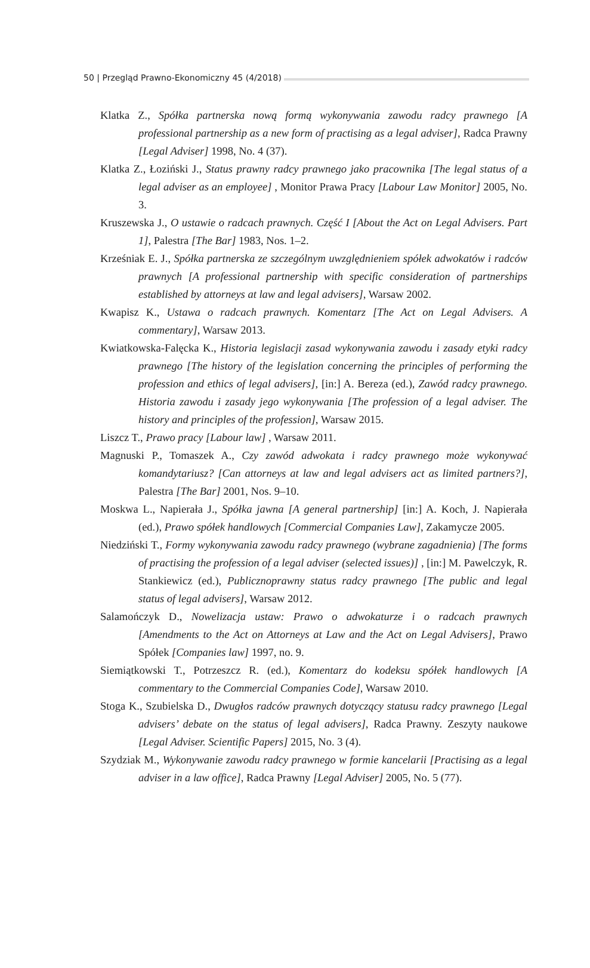50 | Przegląd Prawno-Ekonomiczny 45 (4/2018)
Klatka Z., Spółka partnerska nową formą wykonywania zawodu radcy prawnego [A professional partnership as a new form of practising as a legal adviser], Radca Prawny [Legal Adviser] 1998, No. 4 (37).
Klatka Z., Łoziński J., Status prawny radcy prawnego jako pracownika [The legal status of a legal adviser as an employee] , Monitor Prawa Pracy [Labour Law Monitor] 2005, No. 3.
Kruszewska J., O ustawie o radcach prawnych. Część I [About the Act on Legal Advisers. Part 1], Palestra [The Bar] 1983, Nos. 1–2.
Krześniak E. J., Spółka partnerska ze szczególnym uwzględnieniem spółek adwokatów i radców prawnych [A professional partnership with specific consideration of partnerships established by attorneys at law and legal advisers], Warsaw 2002.
Kwapisz K., Ustawa o radcach prawnych. Komentarz [The Act on Legal Advisers. A commentary], Warsaw 2013.
Kwiatkowska-Falęcka K., Historia legislacji zasad wykonywania zawodu i zasady etyki radcy prawnego [The history of the legislation concerning the principles of performing the profession and ethics of legal advisers], [in:] A. Bereza (ed.), Zawód radcy prawnego. Historia zawodu i zasady jego wykonywania [The profession of a legal adviser. The history and principles of the profession], Warsaw 2015.
Liszcz T., Prawo pracy [Labour law] , Warsaw 2011.
Magnuski P., Tomaszek A., Czy zawód adwokata i radcy prawnego może wykonywać komandytariusz? [Can attorneys at law and legal advisers act as limited partners?], Palestra [The Bar] 2001, Nos. 9–10.
Moskwa L., Napierała J., Spółka jawna [A general partnership] [in:] A. Koch, J. Napierała (ed.), Prawo spółek handlowych [Commercial Companies Law], Zakamycze 2005.
Niedziński T., Formy wykonywania zawodu radcy prawnego (wybrane zagadnienia) [The forms of practising the profession of a legal adviser (selected issues)] , [in:] M. Pawelczyk, R. Stankiewicz (ed.), Publicznoprawny status radcy prawnego [The public and legal status of legal advisers], Warsaw 2012.
Salamończyk D., Nowelizacja ustaw: Prawo o adwokaturze i o radcach prawnych [Amendments to the Act on Attorneys at Law and the Act on Legal Advisers], Prawo Spółek [Companies law] 1997, no. 9.
Siemiątkowski T., Potrzeszcz R. (ed.), Komentarz do kodeksu spółek handlowych [A commentary to the Commercial Companies Code], Warsaw 2010.
Stoga K., Szubielska D., Dwugłos radców prawnych dotyczący statusu radcy prawnego [Legal advisers’ debate on the status of legal advisers], Radca Prawny. Zeszyty naukowe [Legal Adviser. Scientific Papers] 2015, No. 3 (4).
Szydziak M., Wykonywanie zawodu radcy prawnego w formie kancelarii [Practising as a legal adviser in a law office], Radca Prawny [Legal Adviser] 2005, No. 5 (77).